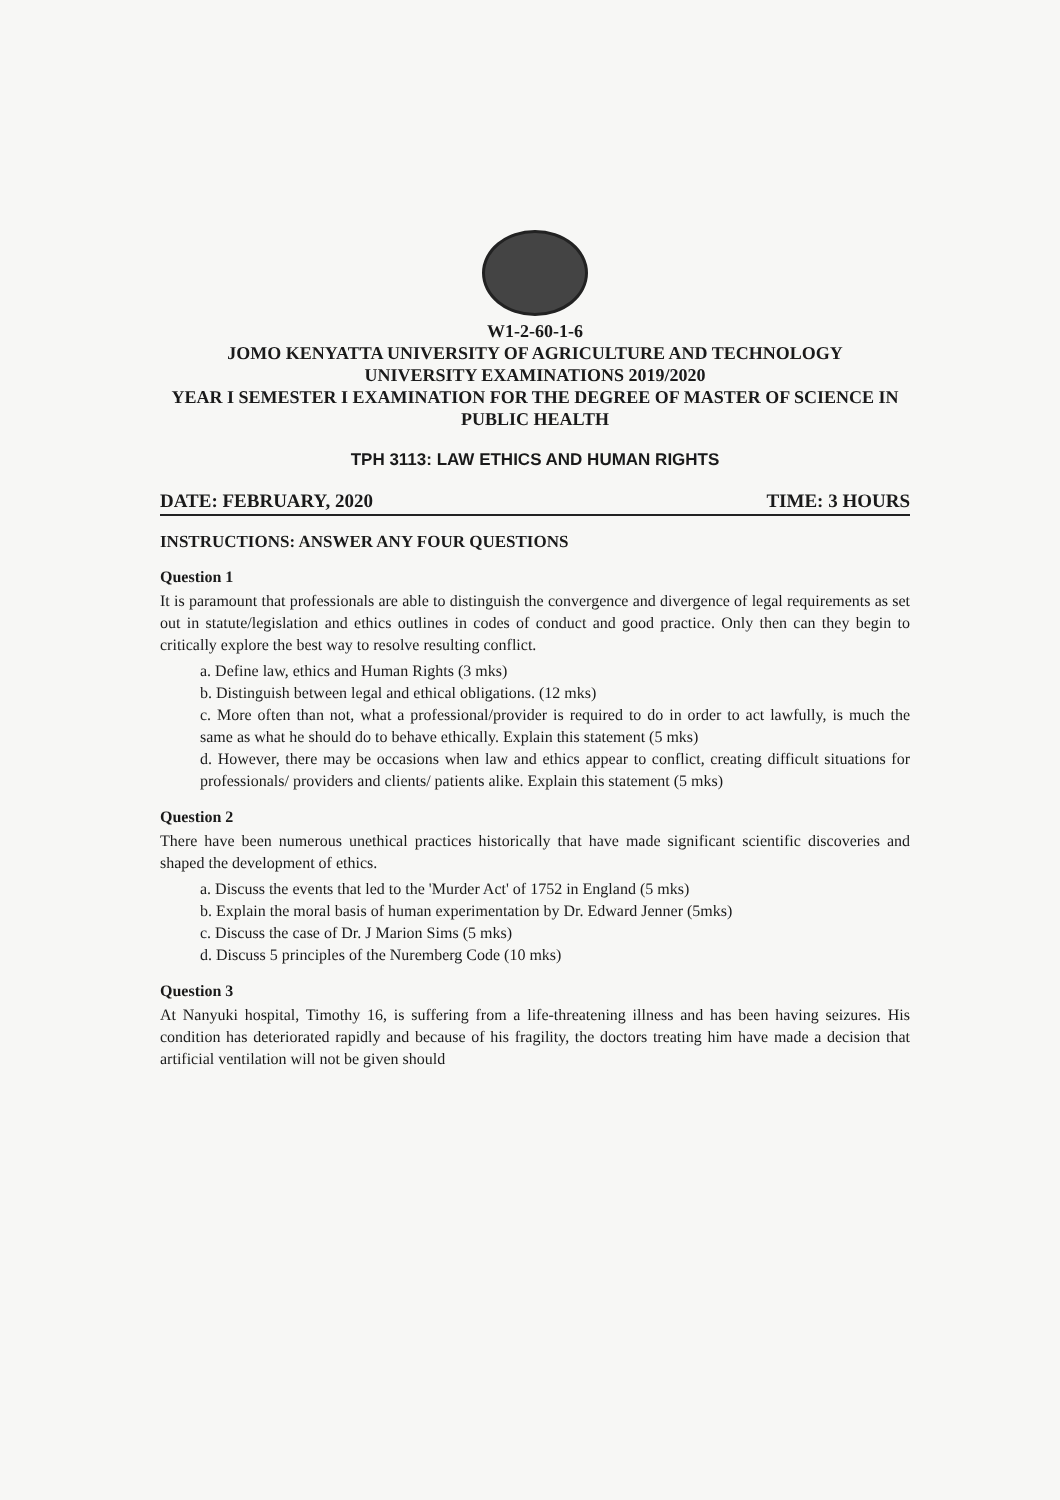W1-2-60-1-6
JOMO KENYATTA UNIVERSITY OF AGRICULTURE AND TECHNOLOGY
UNIVERSITY EXAMINATIONS 2019/2020
YEAR I SEMESTER I EXAMINATION FOR THE DEGREE OF MASTER OF SCIENCE IN PUBLIC HEALTH
TPH 3113: LAW ETHICS AND HUMAN RIGHTS
DATE: FEBRUARY, 2020 TIME: 3 HOURS
INSTRUCTIONS: ANSWER ANY FOUR QUESTIONS
Question 1
It is paramount that professionals are able to distinguish the convergence and divergence of legal requirements as set out in statute/legislation and ethics outlines in codes of conduct and good practice. Only then can they begin to critically explore the best way to resolve resulting conflict.
a. Define law, ethics and Human Rights (3 mks)
b. Distinguish between legal and ethical obligations. (12 mks)
c. More often than not, what a professional/provider is required to do in order to act lawfully, is much the same as what he should do to behave ethically. Explain this statement (5 mks)
d. However, there may be occasions when law and ethics appear to conflict, creating difficult situations for professionals/ providers and clients/ patients alike. Explain this statement (5 mks)
Question 2
There have been numerous unethical practices historically that have made significant scientific discoveries and shaped the development of ethics.
a. Discuss the events that led to the 'Murder Act' of 1752 in England (5 mks)
b. Explain the moral basis of human experimentation by Dr. Edward Jenner (5mks)
c. Discuss the case of Dr. J Marion Sims (5 mks)
d. Discuss 5 principles of the Nuremberg Code (10 mks)
Question 3
At Nanyuki hospital, Timothy 16, is suffering from a life-threatening illness and has been having seizures. His condition has deteriorated rapidly and because of his fragility, the doctors treating him have made a decision that artificial ventilation will not be given should